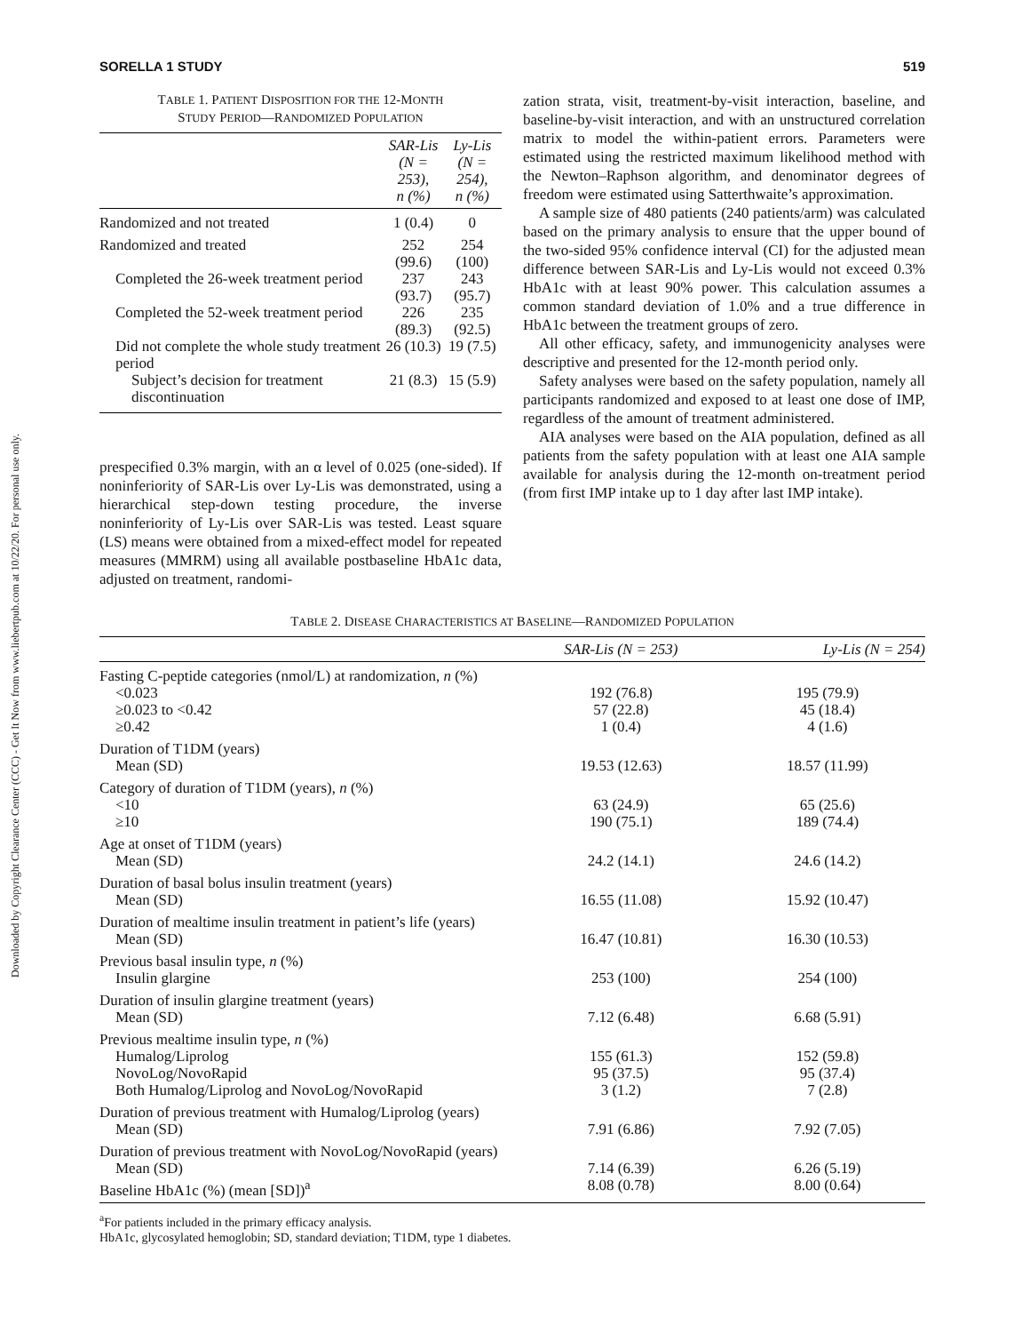Downloaded by Copyright Clearance Center (CCC) - Get It Now from www.liebertpub.com at 10/22/20. For personal use only.
SORELLA 1 STUDY 519
TABLE 1. PATIENT DISPOSITION FOR THE 12-MONTH
STUDY PERIOD—RANDOMIZED POPULATION
| | SAR-Lis (N = 253), n (%) | Ly-Lis (N = 254), n (%) |
| --- | --- | --- |
| Randomized and not treated | 1 (0.4) | 0 |
| Randomized and treated | 252 (99.6) | 254 (100) |
| Completed the 26-week treatment period | 237 (93.7) | 243 (95.7) |
| Completed the 52-week treatment period | 226 (89.3) | 235 (92.5) |
| Did not complete the whole study treatment period | 26 (10.3) | 19 (7.5) |
| Subject’s decision for treatment discontinuation | 21 (8.3) | 15 (5.9) |
prespecified 0.3% margin, with an α level of 0.025 (one-sided). If noninferiority of SAR-Lis over Ly-Lis was demonstrated, using a hierarchical step-down testing procedure, the inverse noninferiority of Ly-Lis over SAR-Lis was tested. Least square (LS) means were obtained from a mixed-effect model for repeated measures (MMRM) using all available postbaseline HbA1c data, adjusted on treatment, randomi-
zation strata, visit, treatment-by-visit interaction, baseline, and baseline-by-visit interaction, and with an unstructured correlation matrix to model the within-patient errors. Parameters were estimated using the restricted maximum likelihood method with the Newton–Raphson algorithm, and denominator degrees of freedom were estimated using Satterthwaite’s approximation.
A sample size of 480 patients (240 patients/arm) was calculated based on the primary analysis to ensure that the upper bound of the two-sided 95% confidence interval (CI) for the adjusted mean difference between SAR-Lis and Ly-Lis would not exceed 0.3% HbA1c with at least 90% power. This calculation assumes a common standard deviation of 1.0% and a true difference in HbA1c between the treatment groups of zero.
All other efficacy, safety, and immunogenicity analyses were descriptive and presented for the 12-month period only.
Safety analyses were based on the safety population, namely all participants randomized and exposed to at least one dose of IMP, regardless of the amount of treatment administered.
AIA analyses were based on the AIA population, defined as all patients from the safety population with at least one AIA sample available for analysis during the 12-month on-treatment period (from first IMP intake up to 1 day after last IMP intake).
TABLE 2. DISEASE CHARACTERISTICS AT BASELINE—RANDOMIZED POPULATION
| | SAR-Lis (N = 253) | Ly-Lis (N = 254) |
| --- | --- | --- |
| Fasting C-peptide categories (nmol/L) at randomization, n (%) | | |
| <0.023 | 192 (76.8) | 195 (79.9) |
| ≥0.023 to <0.42 | 57 (22.8) | 45 (18.4) |
| ≥0.42 | 1 (0.4) | 4 (1.6) |
| Duration of T1DM (years) | | |
| Mean (SD) | 19.53 (12.63) | 18.57 (11.99) |
| Category of duration of T1DM (years), n (%) | | |
| <10 | 63 (24.9) | 65 (25.6) |
| ≥10 | 190 (75.1) | 189 (74.4) |
| Age at onset of T1DM (years) | | |
| Mean (SD) | 24.2 (14.1) | 24.6 (14.2) |
| Duration of basal bolus insulin treatment (years) | | |
| Mean (SD) | 16.55 (11.08) | 15.92 (10.47) |
| Duration of mealtime insulin treatment in patient’s life (years) | | |
| Mean (SD) | 16.47 (10.81) | 16.30 (10.53) |
| Previous basal insulin type, n (%) | | |
| Insulin glargine | 253 (100) | 254 (100) |
| Duration of insulin glargine treatment (years) | | |
| Mean (SD) | 7.12 (6.48) | 6.68 (5.91) |
| Previous mealtime insulin type, n (%) | | |
| Humalog/Liprolog | 155 (61.3) | 152 (59.8) |
| NovoLog/NovoRapid | 95 (37.5) | 95 (37.4) |
| Both Humalog/Liprolog and NovoLog/NovoRapid | 3 (1.2) | 7 (2.8) |
| Duration of previous treatment with Humalog/Liprolog (years) | | |
| Mean (SD) | 7.91 (6.86) | 7.92 (7.05) |
| Duration of previous treatment with NovoLog/NovoRapid (years) | | |
| Mean (SD) | 7.14 (6.39) | 6.26 (5.19) |
| Baseline HbA1c (%) (mean [SD])<sup>a</sup> | 8.08 (0.78) | 8.00 (0.64) |
<sup>a</sup> For patients included in the primary efficacy analysis.
HbA1c, glycosylated hemoglobin; SD, standard deviation; T1DM, type 1 diabetes.